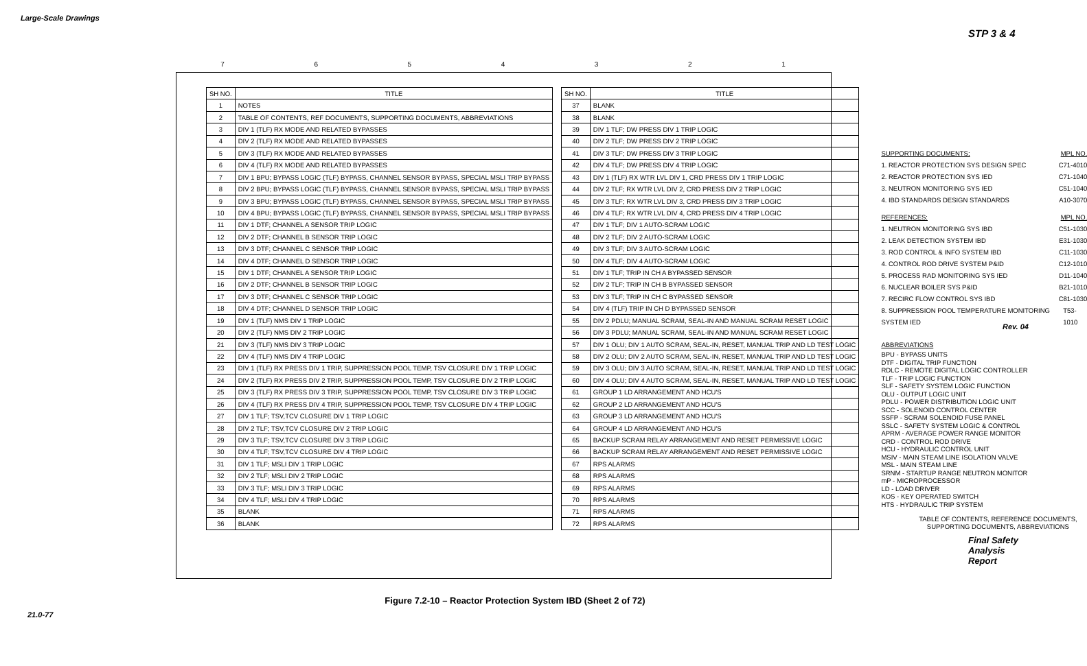Large-Scale Drawings
STP 3 & 4
Rev. 04
21.0-77
Final Safety Analysis Report
7654321
| SH NO. | TITLE |
| --- | --- |
| 1 | NOTES |
| 2 | TABLE OF CONTENTS, REF DOCUMENTS, SUPPORTING DOCUMENTS, ABBREVIATIONS |
| 3 | DIV 1 (TLF) RX MODE AND RELATED BYPASSES |
| 4 | DIV 2 (TLF) RX MODE AND RELATED BYPASSES |
| 5 | DIV 3 (TLF) RX MODE AND RELATED BYPASSES |
| 6 | DIV 4 (TLF) RX MODE AND RELATED BYPASSES |
| 7 | DIV 1 BPU; BYPASS LOGIC (TLF) BYPASS, CHANNEL SENSOR BYPASS, SPECIAL MSLI TRIP BYPASS |
| 8 | DIV 2 BPU; BYPASS LOGIC (TLF) BYPASS, CHANNEL SENSOR BYPASS, SPECIAL MSLI TRIP BYPASS |
| 9 | DIV 3 BPU; BYPASS LOGIC (TLF) BYPASS, CHANNEL SENSOR BYPASS, SPECIAL MSLI TRIP BYPASS |
| 10 | DIV 4 BPU; BYPASS LOGIC (TLF) BYPASS, CHANNEL SENSOR BYPASS, SPECIAL MSLI TRIP BYPASS |
| 11 | DIV 1 DTF; CHANNEL A SENSOR TRIP LOGIC |
| 12 | DIV 2 DTF; CHANNEL B SENSOR TRIP LOGIC |
| 13 | DIV 3 DTF; CHANNEL C SENSOR TRIP LOGIC |
| 14 | DIV 4 DTF; CHANNEL D SENSOR TRIP LOGIC |
| 15 | DIV 1 DTF; CHANNEL A SENSOR TRIP LOGIC |
| 16 | DIV 2 DTF; CHANNEL B SENSOR TRIP LOGIC |
| 17 | DIV 3 DTF; CHANNEL C SENSOR TRIP LOGIC |
| 18 | DIV 4 DTF; CHANNEL D SENSOR TRIP LOGIC |
| 19 | DIV 1 (TLF) NMS DIV 1 TRIP LOGIC |
| 20 | DIV 2 (TLF) NMS DIV 2 TRIP LOGIC |
| 21 | DIV 3 (TLF) NMS DIV 3 TRIP LOGIC |
| 22 | DIV 4 (TLF) NMS DIV 4 TRIP LOGIC |
| 23 | DIV 1 (TLF) RX PRESS DIV 1 TRIP, SUPPRESSION POOL TEMP, TSV CLOSURE DIV 1 TRIP LOGIC |
| 24 | DIV 2 (TLF) RX PRESS DIV 2 TRIP, SUPPRESSION POOL TEMP, TSV CLOSURE DIV 2 TRIP LOGIC |
| 25 | DIV 3 (TLF) RX PRESS DIV 3 TRIP, SUPPRESSION POOL TEMP, TSV CLOSURE DIV 3 TRIP LOGIC |
| 26 | DIV 4 (TLF) RX PRESS DIV 4 TRIP, SUPPRESSION POOL TEMP, TSV CLOSURE DIV 4 TRIP LOGIC |
| 27 | DIV 1 TLF; TSV,TCV CLOSURE DIV 1 TRIP LOGIC |
| 28 | DIV 2 TLF; TSV,TCV CLOSURE DIV 2 TRIP LOGIC |
| 29 | DIV 3 TLF; TSV,TCV CLOSURE DIV 3 TRIP LOGIC |
| 30 | DIV 4 TLF; TSV,TCV CLOSURE DIV 4 TRIP LOGIC |
| 31 | DIV 1 TLF; MSLI DIV 1 TRIP LOGIC |
| 32 | DIV 2 TLF; MSLI DIV 2 TRIP LOGIC |
| 33 | DIV 3 TLF; MSLI DIV 3 TRIP LOGIC |
| 34 | DIV 4 TLF; MSLI DIV 4 TRIP LOGIC |
| 35 | BLANK |
| 36 | BLANK |
| SH NO. | TITLE |
| --- | --- |
| 37 | BLANK |
| 38 | BLANK |
| 39 | DIV 1 TLF; DW PRESS DIV 1 TRIP LOGIC |
| 40 | DIV 2 TLF; DW PRESS DIV 2 TRIP LOGIC |
| 41 | DIV 3 TLF; DW PRESS DIV 3 TRIP LOGIC |
| 42 | DIV 4 TLF; DW PRESS DIV 4 TRIP LOGIC |
| 43 | DIV 1 (TLF) RX WTR LVL DIV 1, CRD PRESS DIV 1 TRIP LOGIC |
| 44 | DIV 2 TLF; RX WTR LVL DIV 2, CRD PRESS DIV 2 TRIP LOGIC |
| 45 | DIV 3 TLF; RX WTR LVL DIV 3, CRD PRESS DIV 3 TRIP LOGIC |
| 46 | DIV 4 TLF; RX WTR LVL DIV 4, CRD PRESS DIV 4 TRIP LOGIC |
| 47 | DIV 1 TLF; DIV 1 AUTO-SCRAM LOGIC |
| 48 | DIV 2 TLF; DIV 2 AUTO-SCRAM LOGIC |
| 49 | DIV 3 TLF; DIV 3 AUTO-SCRAM LOGIC |
| 50 | DIV 4 TLF; DIV 4 AUTO-SCRAM LOGIC |
| 51 | DIV 1 TLF; TRIP IN CH A BYPASSED SENSOR |
| 52 | DIV 2 TLF; TRIP IN CH B BYPASSED SENSOR |
| 53 | DIV 3 TLF; TRIP IN CH C BYPASSED SENSOR |
| 54 | DIV 4 (TLF) TRIP IN CH D BYPASSED SENSOR |
| 55 | DIV 2 PDLU; MANUAL SCRAM, SEAL-IN AND MANUAL SCRAM RESET LOGIC |
| 56 | DIV 3 PDLU; MANUAL SCRAM, SEAL-IN AND MANUAL SCRAM RESET LOGIC |
| 57 | DIV 1 OLU; DIV 1 AUTO SCRAM, SEAL-IN, RESET, MANUAL TRIP AND LD TEST LOGIC |
| 58 | DIV 2 OLU; DIV 2 AUTO SCRAM, SEAL-IN, RESET, MANUAL TRIP AND LD TEST LOGIC |
| 59 | DIV 3 OLU; DIV 3 AUTO SCRAM, SEAL-IN, RESET, MANUAL TRIP AND LD TEST LOGIC |
| 60 | DIV 4 OLU; DIV 4 AUTO SCRAM, SEAL-IN, RESET, MANUAL TRIP AND LD TEST LOGIC |
| 61 | GROUP 1 LD ARRANGEMENT AND HCU'S |
| 62 | GROUP 2 LD ARRANGEMENT AND HCU'S |
| 63 | GROUP 3 LD ARRANGEMENT AND HCU'S |
| 64 | GROUP 4 LD ARRANGEMENT AND HCU'S |
| 65 | BACKUP SCRAM RELAY ARRANGEMENT AND RESET PERMISSIVE LOGIC |
| 66 | BACKUP SCRAM RELAY ARRANGEMENT AND RESET PERMISSIVE LOGIC |
| 67 | RPS ALARMS |
| 68 | RPS ALARMS |
| 69 | RPS ALARMS |
| 70 | RPS ALARMS |
| 71 | RPS ALARMS |
| 72 | RPS ALARMS |
SUPPORTING DOCUMENTS; MPL NO.
1. REACTOR PROTECTION SYS DESIGN SPEC C71-4010
2. REACTOR PROTECTION SYS IED C71-1040
3. NEUTRON MONITORING SYS IED C51-1040
4. IBD STANDARDS DESIGN STANDARDS A10-3070
REFERENCES: MPL NO.
1. NEUTRON MONITORING SYS IBD C51-1030
2. LEAK DETECTION SYSTEM IBD E31-1030
3. ROD CONTROL & INFO SYSTEM IBD C11-1030
4. CONTROL ROD DRIVE SYSTEM P&ID C12-1010
5. PROCESS RAD MONITORING SYS IED D11-1040
6. NUCLEAR BOILER SYS P&ID B21-1010
7. RECIRC FLOW CONTROL SYS IBD C81-1030
8. SUPPRESSION POOL TEMPERATURE MONITORING SYSTEM IED T53-1010
ABBREVIATIONS
BPU - BYPASS UNITS
DTF - DIGITAL TRIP FUNCTION
RDLC - REMOTE DIGITAL LOGIC CONTROLLER
TLF - TRIP LOGIC FUNCTION
SLF - SAFETY SYSTEM LOGIC FUNCTION
OLU - OUTPUT LOGIC UNIT
PDLU - POWER DISTRIBUTION LOGIC UNIT
SCC - SOLENOID CONTROL CENTER
SSFP - SCRAM SOLENOID FUSE PANEL
SSLC - SAFETY SYSTEM LOGIC & CONTROL
APRM - AVERAGE POWER RANGE MONITOR
CRD - CONTROL ROD DRIVE
HCU - HYDRAULIC CONTROL UNIT
MSIV - MAIN STEAM LINE ISOLATION VALVE
MSL - MAIN STEAM LINE
SRNM - STARTUP RANGE NEUTRON MONITOR
mP - MICROPROCESSOR
LD - LOAD DRIVER
KOS - KEY OPERATED SWITCH
HTS - HYDRAULIC TRIP SYSTEM
TABLE OF CONTENTS, REFERENCE DOCUMENTS,
SUPPORTING DOCUMENTS, ABBREVIATIONS
Figure 7.2-10 – Reactor Protection System IBD (Sheet 2 of 72)